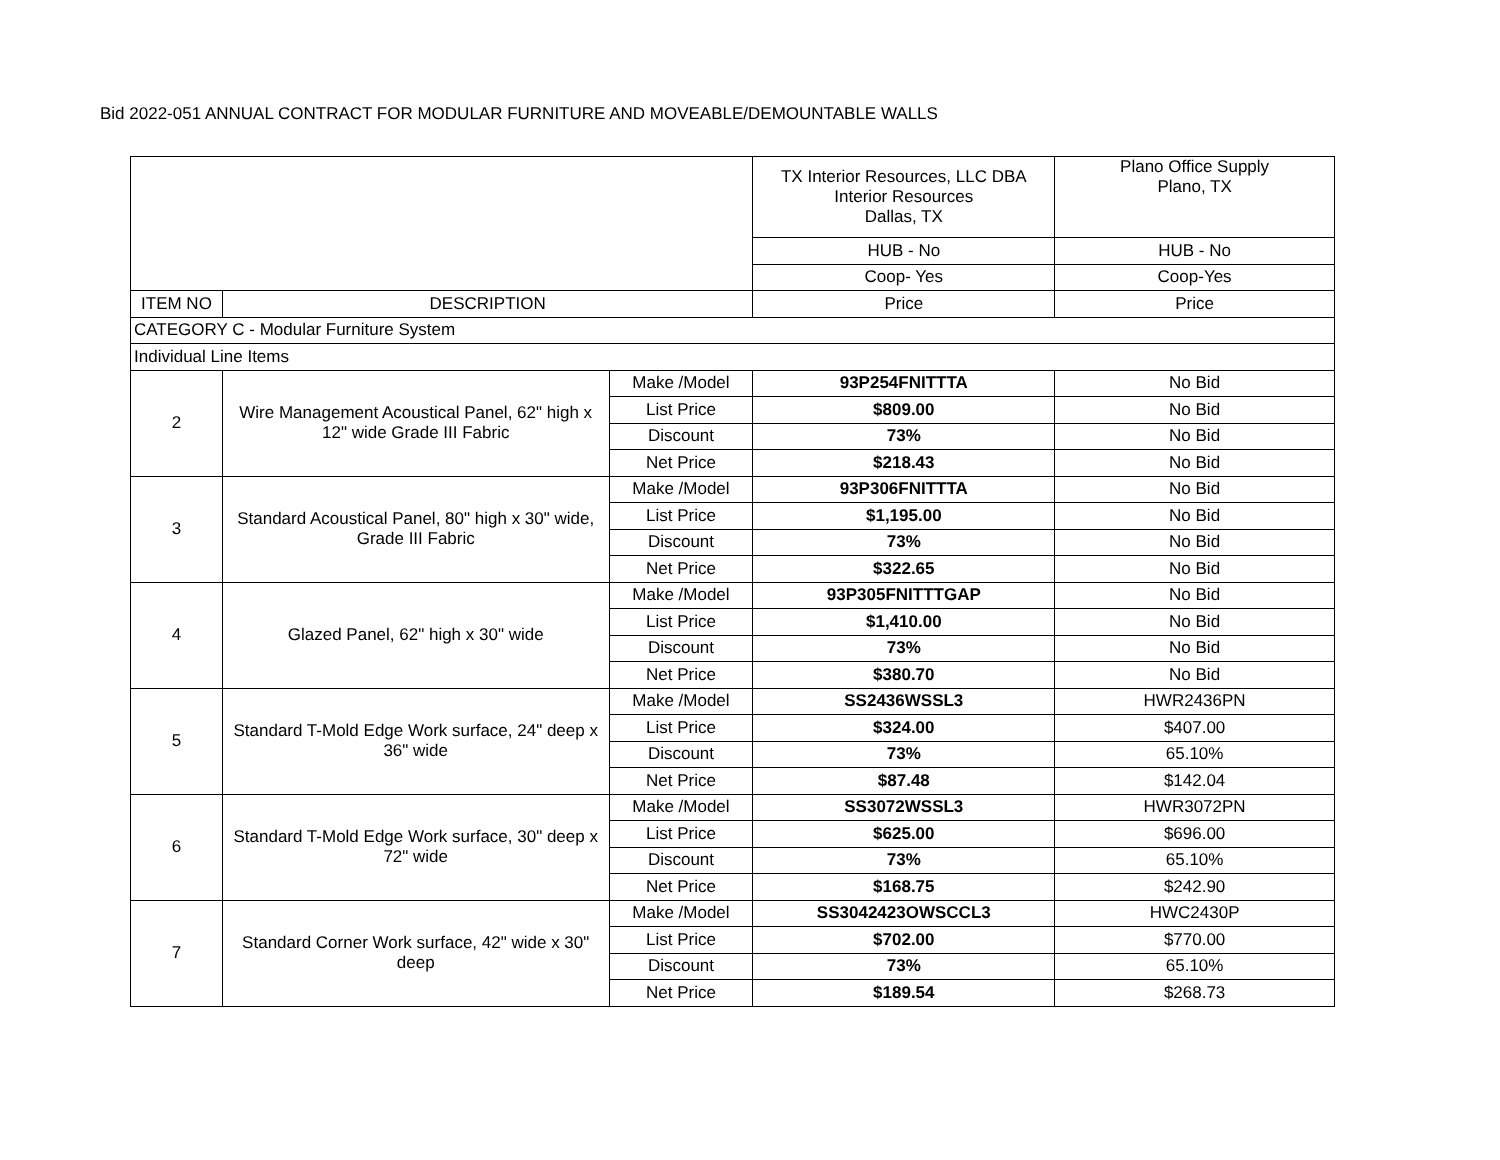Bid 2022-051 ANNUAL CONTRACT FOR MODULAR FURNITURE AND MOVEABLE/DEMOUNTABLE WALLS
| | | | TX Interior Resources, LLC DBA Interior Resources Dallas, TX | Plano Office Supply Plano, TX |
| | | | HUB - No | HUB - No |
| | | | Coop- Yes | Coop-Yes |
| ITEM NO | DESCRIPTION | | Price | Price |
| CATEGORY C - Modular Furniture System | | | | |
| Individual Line Items | | | | |
| 2 | Wire Management Acoustical Panel, 62" high x 12" wide Grade III Fabric | Make /Model | 93P254FNITTTA | No Bid |
| | | List Price | $809.00 | No Bid |
| | | Discount | 73% | No Bid |
| | | Net Price | $218.43 | No Bid |
| 3 | Standard Acoustical Panel, 80" high x 30" wide, Grade III Fabric | Make /Model | 93P306FNITTTA | No Bid |
| | | List Price | $1,195.00 | No Bid |
| | | Discount | 73% | No Bid |
| | | Net Price | $322.65 | No Bid |
| 4 | Glazed Panel, 62" high x 30" wide | Make /Model | 93P305FNITTTGAP | No Bid |
| | | List Price | $1,410.00 | No Bid |
| | | Discount | 73% | No Bid |
| | | Net Price | $380.70 | No Bid |
| 5 | Standard T-Mold Edge Work surface, 24" deep x 36" wide | Make /Model | SS2436WSSL3 | HWR2436PN |
| | | List Price | $324.00 | $407.00 |
| | | Discount | 73% | 65.10% |
| | | Net Price | $87.48 | $142.04 |
| 6 | Standard T-Mold Edge Work surface, 30" deep x 72" wide | Make /Model | SS3072WSSL3 | HWR3072PN |
| | | List Price | $625.00 | $696.00 |
| | | Discount | 73% | 65.10% |
| | | Net Price | $168.75 | $242.90 |
| 7 | Standard Corner Work surface, 42" wide x 30" deep | Make /Model | SS3042423OWSCCL3 | HWC2430P |
| | | List Price | $702.00 | $770.00 |
| | | Discount | 73% | 65.10% |
| | | Net Price | $189.54 | $268.73 |